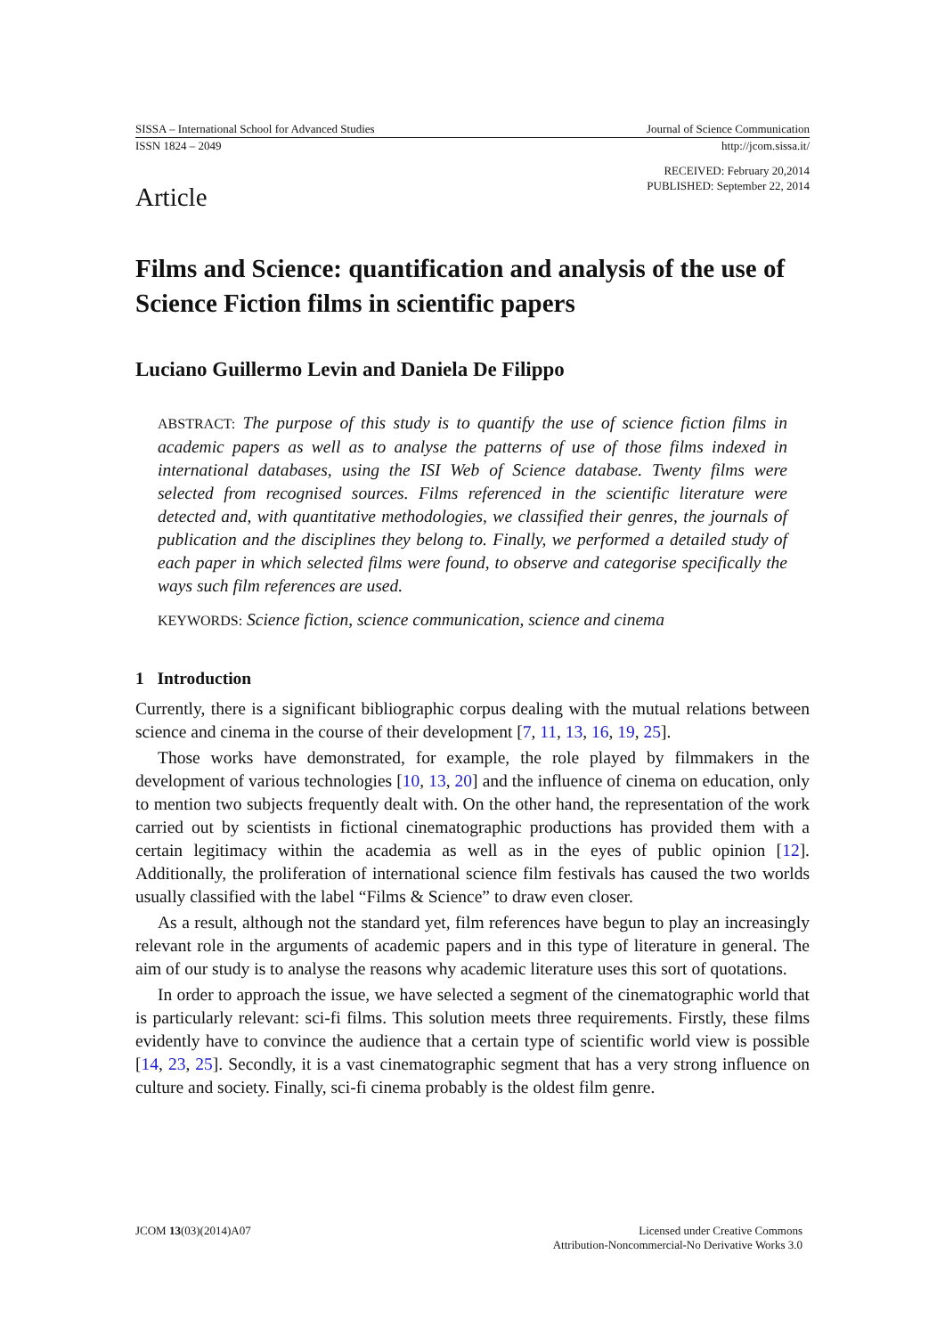SISSA – International School for Advanced Studies Journal of Science Communication
ISSN 1824 – 2049 http://jcom.sissa.it/
RECEIVED: February 20,2014
PUBLISHED: September 22, 2014
Article
Films and Science: quantification and analysis of the use of Science Fiction films in scientific papers
Luciano Guillermo Levin and Daniela De Filippo
ABSTRACT: The purpose of this study is to quantify the use of science fiction films in academic papers as well as to analyse the patterns of use of those films indexed in international databases, using the ISI Web of Science database. Twenty films were selected from recognised sources. Films referenced in the scientific literature were detected and, with quantitative methodologies, we classified their genres, the journals of publication and the disciplines they belong to. Finally, we performed a detailed study of each paper in which selected films were found, to observe and categorise specifically the ways such film references are used.
KEYWORDS: Science fiction, science communication, science and cinema
1 Introduction
Currently, there is a significant bibliographic corpus dealing with the mutual relations between science and cinema in the course of their development [7, 11, 13, 16, 19, 25].
Those works have demonstrated, for example, the role played by filmmakers in the development of various technologies [10, 13, 20] and the influence of cinema on education, only to mention two subjects frequently dealt with. On the other hand, the representation of the work carried out by scientists in fictional cinematographic productions has provided them with a certain legitimacy within the academia as well as in the eyes of public opinion [12]. Additionally, the proliferation of international science film festivals has caused the two worlds usually classified with the label “Films & Science” to draw even closer.
As a result, although not the standard yet, film references have begun to play an increasingly relevant role in the arguments of academic papers and in this type of literature in general. The aim of our study is to analyse the reasons why academic literature uses this sort of quotations.
In order to approach the issue, we have selected a segment of the cinematographic world that is particularly relevant: sci-fi films. This solution meets three requirements. Firstly, these films evidently have to convince the audience that a certain type of scientific world view is possible [14, 23, 25]. Secondly, it is a vast cinematographic segment that has a very strong influence on culture and society. Finally, sci-fi cinema probably is the oldest film genre.
JCOM 13(03)(2014)A07 Licensed under Creative Commons
Attribution-Noncommercial-No Derivative Works 3.0